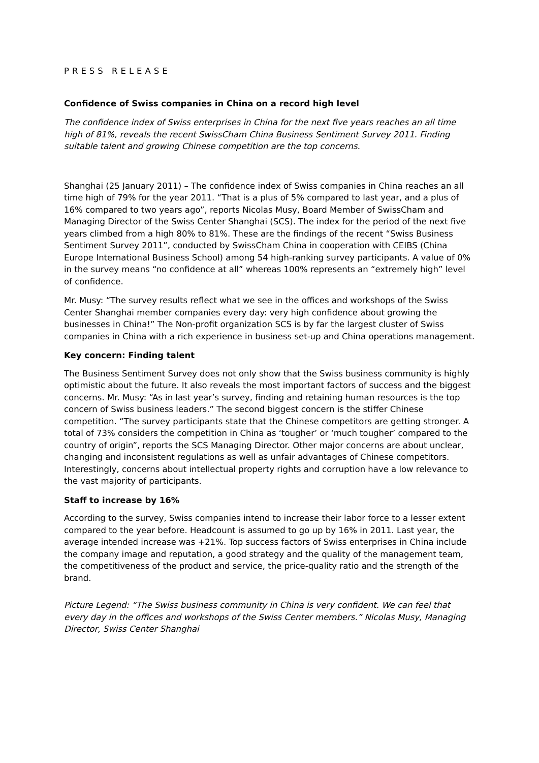PRESS RELEASE
Confidence of Swiss companies in China on a record high level
The confidence index of Swiss enterprises in China for the next five years reaches an all time high of 81%, reveals the recent SwissCham China Business Sentiment Survey 2011. Finding suitable talent and growing Chinese competition are the top concerns.
Shanghai (25 January 2011) – The confidence index of Swiss companies in China reaches an all time high of 79% for the year 2011. “That is a plus of 5% compared to last year, and a plus of 16% compared to two years ago”, reports Nicolas Musy, Board Member of SwissCham and Managing Director of the Swiss Center Shanghai (SCS). The index for the period of the next five years climbed from a high 80% to 81%. These are the findings of the recent “Swiss Business Sentiment Survey 2011”, conducted by SwissCham China in cooperation with CEIBS (China Europe International Business School) among 54 high-ranking survey participants. A value of 0% in the survey means “no confidence at all” whereas 100% represents an “extremely high” level of confidence.
Mr. Musy: “The survey results reflect what we see in the offices and workshops of the Swiss Center Shanghai member companies every day: very high confidence about growing the businesses in China!” The Non-profit organization SCS is by far the largest cluster of Swiss companies in China with a rich experience in business set-up and China operations management.
Key concern: Finding talent
The Business Sentiment Survey does not only show that the Swiss business community is highly optimistic about the future. It also reveals the most important factors of success and the biggest concerns. Mr. Musy: “As in last year’s survey, finding and retaining human resources is the top concern of Swiss business leaders.” The second biggest concern is the stiffer Chinese competition. “The survey participants state that the Chinese competitors are getting stronger. A total of 73% considers the competition in China as ‘tougher’ or ‘much tougher’ compared to the country of origin”, reports the SCS Managing Director. Other major concerns are about unclear, changing and inconsistent regulations as well as unfair advantages of Chinese competitors. Interestingly, concerns about intellectual property rights and corruption have a low relevance to the vast majority of participants.
Staff to increase by 16%
According to the survey, Swiss companies intend to increase their labor force to a lesser extent compared to the year before. Headcount is assumed to go up by 16% in 2011. Last year, the average intended increase was +21%. Top success factors of Swiss enterprises in China include the company image and reputation, a good strategy and the quality of the management team, the competitiveness of the product and service, the price-quality ratio and the strength of the brand.
Picture Legend: “The Swiss business community in China is very confident. We can feel that every day in the offices and workshops of the Swiss Center members.” Nicolas Musy, Managing Director, Swiss Center Shanghai